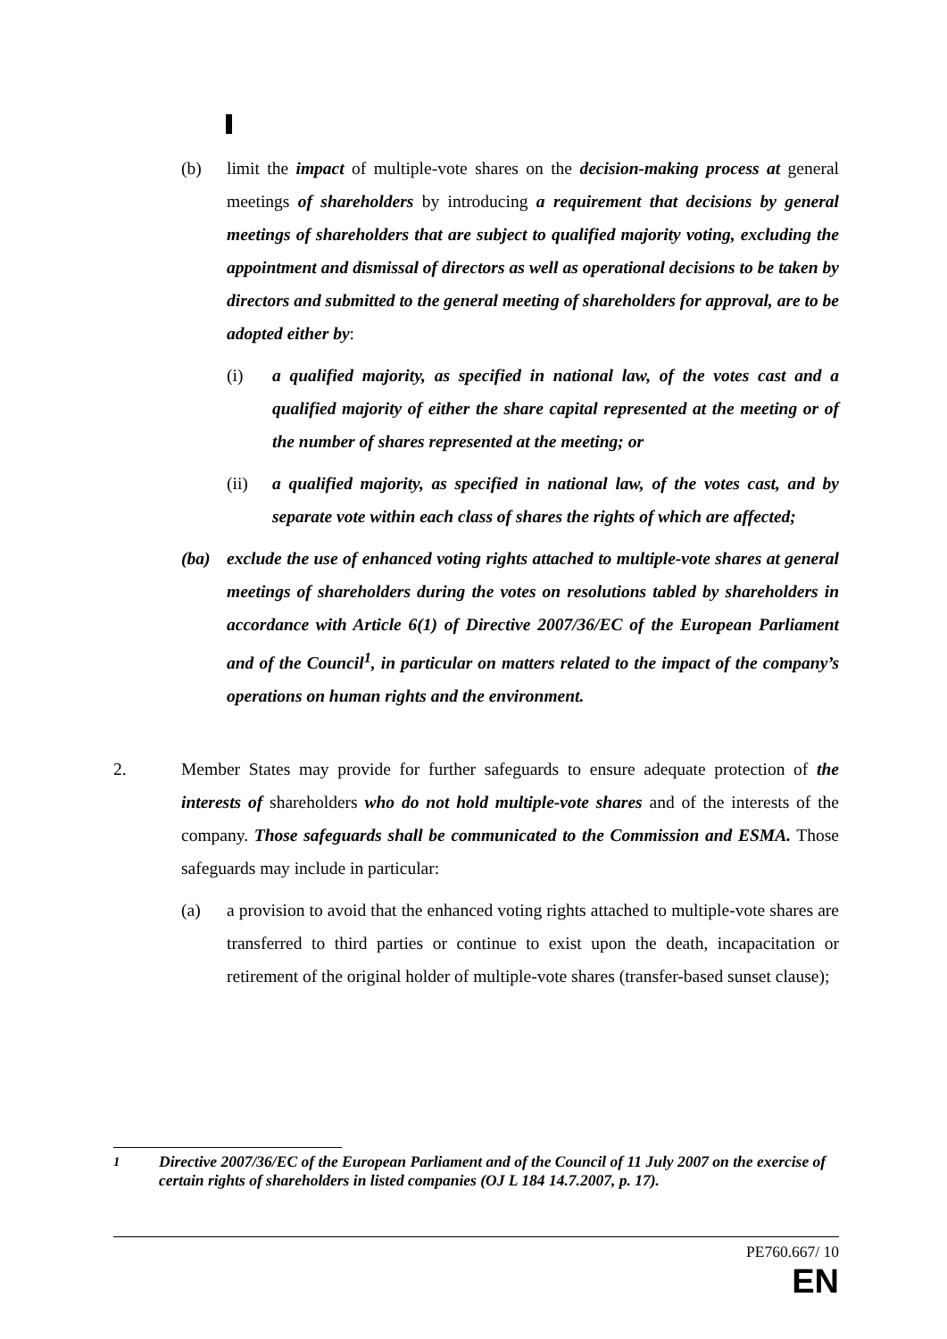(b) limit the impact of multiple-vote shares on the decision-making process at general meetings of shareholders by introducing a requirement that decisions by general meetings of shareholders that are subject to qualified majority voting, excluding the appointment and dismissal of directors as well as operational decisions to be taken by directors and submitted to the general meeting of shareholders for approval, are to be adopted either by:
(i) a qualified majority, as specified in national law, of the votes cast and a qualified majority of either the share capital represented at the meeting or of the number of shares represented at the meeting; or
(ii) a qualified majority, as specified in national law, of the votes cast, and by separate vote within each class of shares the rights of which are affected;
(ba) exclude the use of enhanced voting rights attached to multiple-vote shares at general meetings of shareholders during the votes on resolutions tabled by shareholders in accordance with Article 6(1) of Directive 2007/36/EC of the European Parliament and of the Council<sup>1</sup>, in particular on matters related to the impact of the company’s operations on human rights and the environment.
2. Member States may provide for further safeguards to ensure adequate protection of the interests of shareholders who do not hold multiple-vote shares and of the interests of the company. Those safeguards shall be communicated to the Commission and ESMA. Those safeguards may include in particular:
(a) a provision to avoid that the enhanced voting rights attached to multiple-vote shares are transferred to third parties or continue to exist upon the death, incapacitation or retirement of the original holder of multiple-vote shares (transfer-based sunset clause);
<sup>1</sup> Directive 2007/36/EC of the European Parliament and of the Council of 11 July 2007 on the exercise of certain rights of shareholders in listed companies (OJ L 184 14.7.2007, p. 17).
PE760.667/ 10
EN